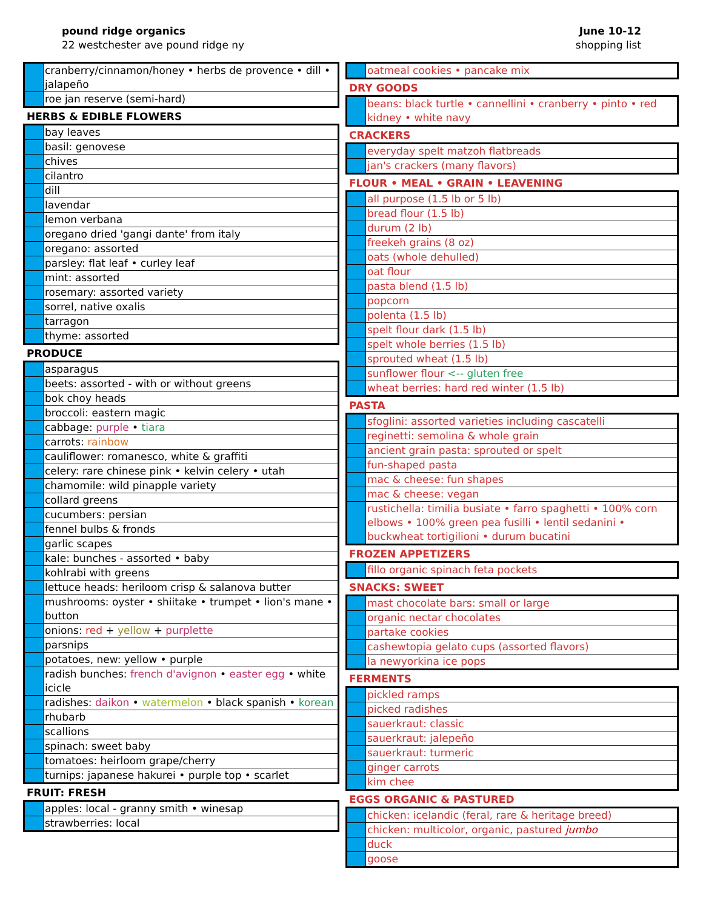pound ridge organics
22 westchester ave pound ridge ny
June 10-12
shopping list
| | cranberry/cinnamon/honey • herbs de provence • dill • jalapeño |
| | roe jan reserve (semi-hard) |
HERBS & EDIBLE FLOWERS
| | bay leaves |
| | basil: genovese |
| | chives |
| | cilantro |
| | dill |
| | lavendar |
| | lemon verbana |
| | oregano dried 'gangi dante' from italy |
| | oregano: assorted |
| | parsley: flat leaf • curley leaf |
| | mint: assorted |
| | rosemary: assorted variety |
| | sorrel, native oxalis |
| | tarragon |
| | thyme: assorted |
PRODUCE
| | asparagus |
| | beets: assorted - with or without greens |
| | bok choy heads |
| | broccoli: eastern magic |
| | cabbage: purple • tiara |
| | carrots: rainbow |
| | cauliflower: romanesco, white & graffiti |
| | celery: rare chinese pink • kelvin celery • utah |
| | chamomile: wild pinapple variety |
| | collard greens |
| | cucumbers: persian |
| | fennel bulbs & fronds |
| | garlic scapes |
| | kale: bunches - assorted • baby |
| | kohlrabi with greens |
| | lettuce heads: heriloom crisp & salanova butter |
| | mushrooms: oyster • shiitake • trumpet • lion's mane • button |
| | onions: red + yellow + purplette |
| | parsnips |
| | potatoes, new: yellow • purple |
| | radish bunches: french d'avignon • easter egg • white icicle |
| | radishes: daikon • watermelon • black spanish • korean |
| | rhubarb |
| | scallions |
| | spinach: sweet baby |
| | tomatoes: heirloom grape/cherry |
| | turnips: japanese hakurei • purple top • scarlet |
FRUIT: FRESH
| | apples: local - granny smith • winesap |
| | strawberries: local |
| | oatmeal cookies • pancake mix |
DRY GOODS
| | beans: black turtle • cannellini • cranberry • pinto • red kidney • white navy |
CRACKERS
| | everyday spelt matzoh flatbreads |
| | jan's crackers (many flavors) |
FLOUR • MEAL • GRAIN • LEAVENING
| | all purpose (1.5 lb or 5 lb) |
| | bread flour (1.5 lb) |
| | durum (2 lb) |
| | freekeh grains (8 oz) |
| | oats (whole dehulled) |
| | oat flour |
| | pasta blend (1.5 lb) |
| | popcorn |
| | polenta (1.5 lb) |
| | spelt flour dark (1.5 lb) |
| | spelt whole berries (1.5 lb) |
| | sprouted wheat (1.5 lb) |
| | sunflower flour <-- gluten free |
| | wheat berries: hard red winter (1.5 lb) |
PASTA
| | sfoglini: assorted varieties including cascatelli |
| | reginetti: semolina & whole grain |
| | ancient grain pasta: sprouted or spelt |
| | fun-shaped pasta |
| | mac & cheese: fun shapes |
| | mac & cheese: vegan |
| | rustichella: timilia busiate • farro spaghetti • 100% corn elbows • 100% green pea fusilli • lentil sedanini • buckwheat tortigilioni • durum bucatini |
FROZEN APPETIZERS
| | fillo organic spinach feta pockets |
SNACKS: SWEET
| | mast chocolate bars: small or large |
| | organic nectar chocolates |
| | partake cookies |
| | cashewtopia gelato cups (assorted flavors) |
| | la newyorkina ice pops |
FERMENTS
| | pickled ramps |
| | picked radishes |
| | sauerkraut: classic |
| | sauerkraut: jalepeño |
| | sauerkraut: turmeric |
| | ginger carrots |
| | kim chee |
EGGS ORGANIC & PASTURED
| | chicken: icelandic (feral, rare & heritage breed) |
| | chicken: multicolor, organic, pastured jumbo |
| | duck |
| | goose |